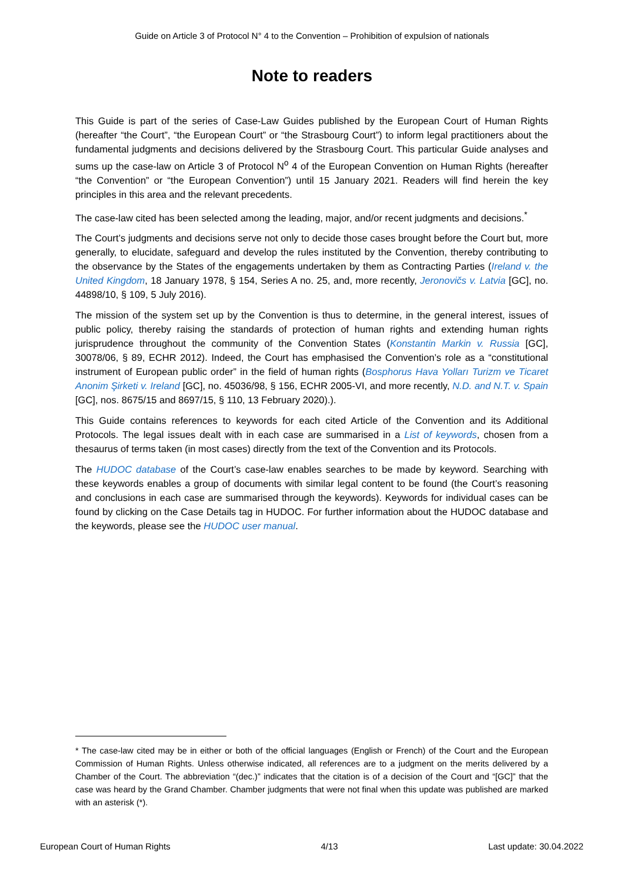Guide on Article 3 of Protocol N° 4 to the Convention – Prohibition of expulsion of nationals
Note to readers
This Guide is part of the series of Case-Law Guides published by the European Court of Human Rights (hereafter “the Court”, “the European Court” or “the Strasbourg Court”) to inform legal practitioners about the fundamental judgments and decisions delivered by the Strasbourg Court. This particular Guide analyses and sums up the case-law on Article 3 of Protocol N<sup>o</sup> 4 of the European Convention on Human Rights (hereafter “the Convention” or “the European Convention”) until 15 January 2021. Readers will find herein the key principles in this area and the relevant precedents.
The case-law cited has been selected among the leading, major, and/or recent judgments and decisions.<sup>*</sup>
The Court’s judgments and decisions serve not only to decide those cases brought before the Court but, more generally, to elucidate, safeguard and develop the rules instituted by the Convention, thereby contributing to the observance by the States of the engagements undertaken by them as Contracting Parties (Ireland v. the United Kingdom, 18 January 1978, § 154, Series A no. 25, and, more recently, Jeronovičs v. Latvia [GC], no. 44898/10, § 109, 5 July 2016).
The mission of the system set up by the Convention is thus to determine, in the general interest, issues of public policy, thereby raising the standards of protection of human rights and extending human rights jurisprudence throughout the community of the Convention States (Konstantin Markin v. Russia [GC], 30078/06, § 89, ECHR 2012). Indeed, the Court has emphasised the Convention’s role as a “constitutional instrument of European public order” in the field of human rights (Bosphorus Hava Yolları Turizm ve Ticaret Anonim Şirketi v. Ireland [GC], no. 45036/98, § 156, ECHR 2005-VI, and more recently, N.D. and N.T. v. Spain [GC], nos. 8675/15 and 8697/15, § 110, 13 February 2020).).
This Guide contains references to keywords for each cited Article of the Convention and its Additional Protocols. The legal issues dealt with in each case are summarised in a List of keywords, chosen from a thesaurus of terms taken (in most cases) directly from the text of the Convention and its Protocols.
The HUDOC database of the Court’s case-law enables searches to be made by keyword. Searching with these keywords enables a group of documents with similar legal content to be found (the Court’s reasoning and conclusions in each case are summarised through the keywords). Keywords for individual cases can be found by clicking on the Case Details tag in HUDOC. For further information about the HUDOC database and the keywords, please see the HUDOC user manual.
* The case-law cited may be in either or both of the official languages (English or French) of the Court and the European Commission of Human Rights. Unless otherwise indicated, all references are to a judgment on the merits delivered by a Chamber of the Court. The abbreviation “(dec.)” indicates that the citation is of a decision of the Court and “[GC]” that the case was heard by the Grand Chamber. Chamber judgments that were not final when this update was published are marked with an asterisk (*).
European Court of Human Rights 4/13 Last update: 30.04.2022